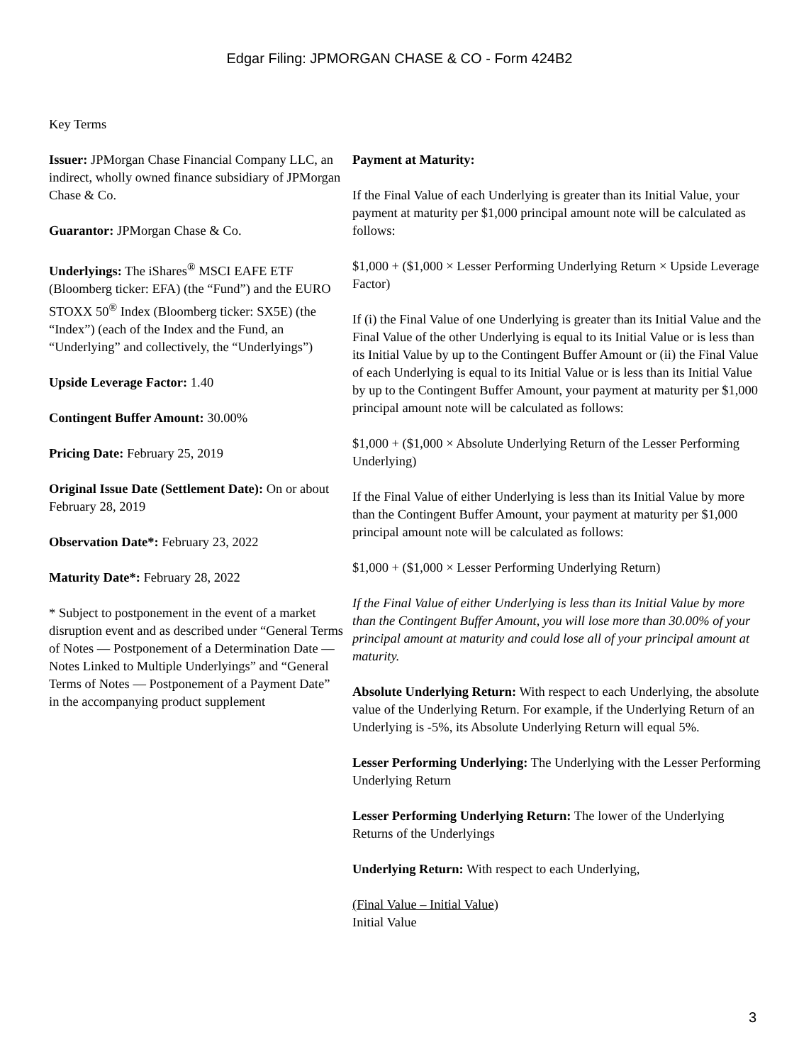Edgar Filing: JPMORGAN CHASE & CO - Form 424B2
Key Terms
Issuer: JPMorgan Chase Financial Company LLC, an indirect, wholly owned finance subsidiary of JPMorgan Chase & Co.
Guarantor: JPMorgan Chase & Co.
Underlyings: The iShares<sup>®</sup> MSCI EAFE ETF (Bloomberg ticker: EFA) (the “Fund”) and the EURO STOXX 50<sup>®</sup> Index (Bloomberg ticker: SX5E) (the “Index”) (each of the Index and the Fund, an “Underlying” and collectively, the “Underlyings”)
Upside Leverage Factor: 1.40
Contingent Buffer Amount: 30.00%
Pricing Date: February 25, 2019
Original Issue Date (Settlement Date): On or about February 28, 2019
Observation Date*: February 23, 2022
Maturity Date*: February 28, 2022
* Subject to postponement in the event of a market disruption event and as described under “General Terms of Notes — Postponement of a Determination Date — Notes Linked to Multiple Underlyings” and “General Terms of Notes — Postponement of a Payment Date” in the accompanying product supplement
Payment at Maturity:
If the Final Value of each Underlying is greater than its Initial Value, your payment at maturity per $1,000 principal amount note will be calculated as follows:
$1,000 + ($1,000 × Lesser Performing Underlying Return × Upside Leverage Factor)
If (i) the Final Value of one Underlying is greater than its Initial Value and the Final Value of the other Underlying is equal to its Initial Value or is less than its Initial Value by up to the Contingent Buffer Amount or (ii) the Final Value of each Underlying is equal to its Initial Value or is less than its Initial Value by up to the Contingent Buffer Amount, your payment at maturity per $1,000 principal amount note will be calculated as follows:
$1,000 + ($1,000 × Absolute Underlying Return of the Lesser Performing Underlying)
If the Final Value of either Underlying is less than its Initial Value by more than the Contingent Buffer Amount, your payment at maturity per $1,000 principal amount note will be calculated as follows:
$1,000 + ($1,000 × Lesser Performing Underlying Return)
If the Final Value of either Underlying is less than its Initial Value by more than the Contingent Buffer Amount, you will lose more than 30.00% of your principal amount at maturity and could lose all of your principal amount at maturity.
Absolute Underlying Return: With respect to each Underlying, the absolute value of the Underlying Return. For example, if the Underlying Return of an Underlying is -5%, its Absolute Underlying Return will equal 5%.
Lesser Performing Underlying: The Underlying with the Lesser Performing Underlying Return
Lesser Performing Underlying Return: The lower of the Underlying Returns of the Underlyings
Underlying Return: With respect to each Underlying,
(Final Value – Initial Value)
Initial Value
3